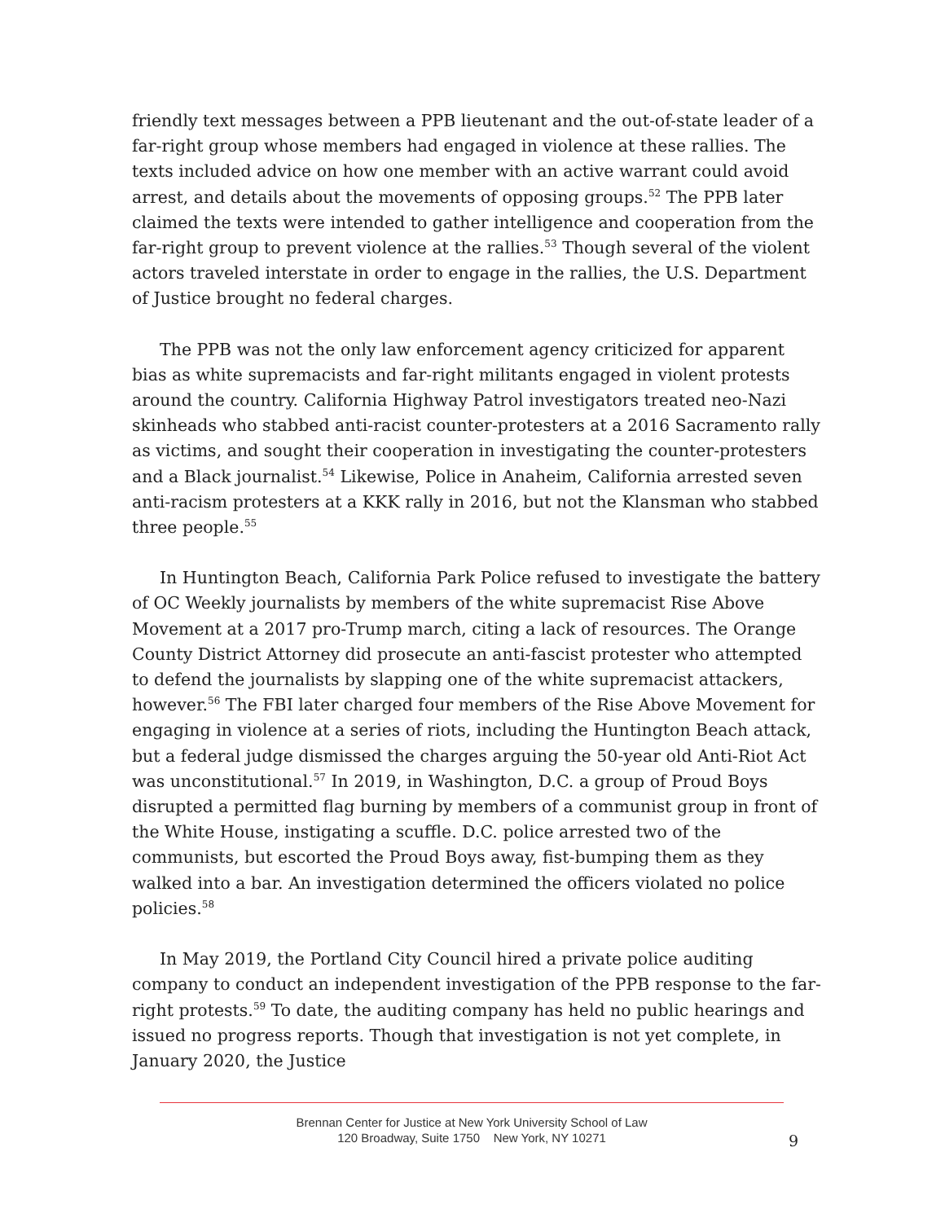friendly text messages between a PPB lieutenant and the out-of-state leader of a far-right group whose members had engaged in violence at these rallies. The texts included advice on how one member with an active warrant could avoid arrest, and details about the movements of opposing groups.<sup>52</sup> The PPB later claimed the texts were intended to gather intelligence and cooperation from the far-right group to prevent violence at the rallies.<sup>53</sup> Though several of the violent actors traveled interstate in order to engage in the rallies, the U.S. Department of Justice brought no federal charges.
The PPB was not the only law enforcement agency criticized for apparent bias as white supremacists and far-right militants engaged in violent protests around the country. California Highway Patrol investigators treated neo-Nazi skinheads who stabbed anti-racist counter-protesters at a 2016 Sacramento rally as victims, and sought their cooperation in investigating the counter-protesters and a Black journalist.<sup>54</sup> Likewise, Police in Anaheim, California arrested seven anti-racism protesters at a KKK rally in 2016, but not the Klansman who stabbed three people.<sup>55</sup>
In Huntington Beach, California Park Police refused to investigate the battery of OC Weekly journalists by members of the white supremacist Rise Above Movement at a 2017 pro-Trump march, citing a lack of resources. The Orange County District Attorney did prosecute an anti-fascist protester who attempted to defend the journalists by slapping one of the white supremacist attackers, however.<sup>56</sup> The FBI later charged four members of the Rise Above Movement for engaging in violence at a series of riots, including the Huntington Beach attack, but a federal judge dismissed the charges arguing the 50-year old Anti-Riot Act was unconstitutional.<sup>57</sup> In 2019, in Washington, D.C. a group of Proud Boys disrupted a permitted flag burning by members of a communist group in front of the White House, instigating a scuffle. D.C. police arrested two of the communists, but escorted the Proud Boys away, fist-bumping them as they walked into a bar. An investigation determined the officers violated no police policies.<sup>58</sup>
In May 2019, the Portland City Council hired a private police auditing company to conduct an independent investigation of the PPB response to the far-right protests.<sup>59</sup> To date, the auditing company has held no public hearings and issued no progress reports. Though that investigation is not yet complete, in January 2020, the Justice
Brennan Center for Justice at New York University School of Law
120 Broadway, Suite 1750 New York, NY 10271
9